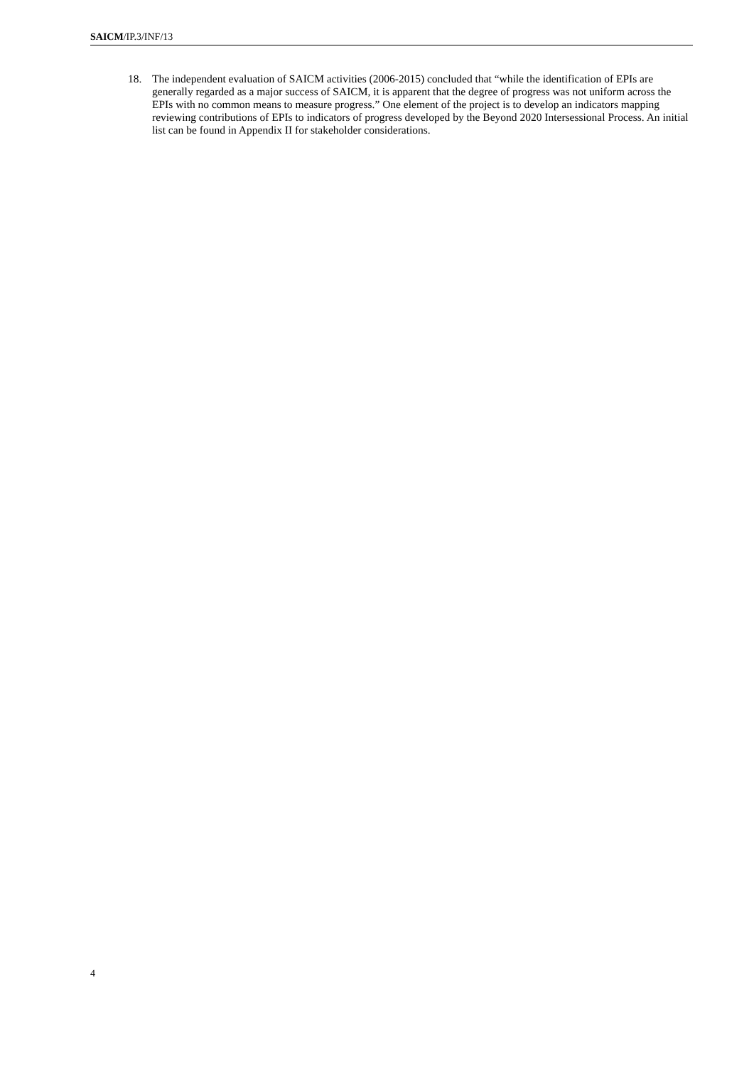SAICM/IP.3/INF/13
18. The independent evaluation of SAICM activities (2006-2015) concluded that “while the identification of EPIs are generally regarded as a major success of SAICM, it is apparent that the degree of progress was not uniform across the EPIs with no common means to measure progress.” One element of the project is to develop an indicators mapping reviewing contributions of EPIs to indicators of progress developed by the Beyond 2020 Intersessional Process. An initial list can be found in Appendix II for stakeholder considerations.
4